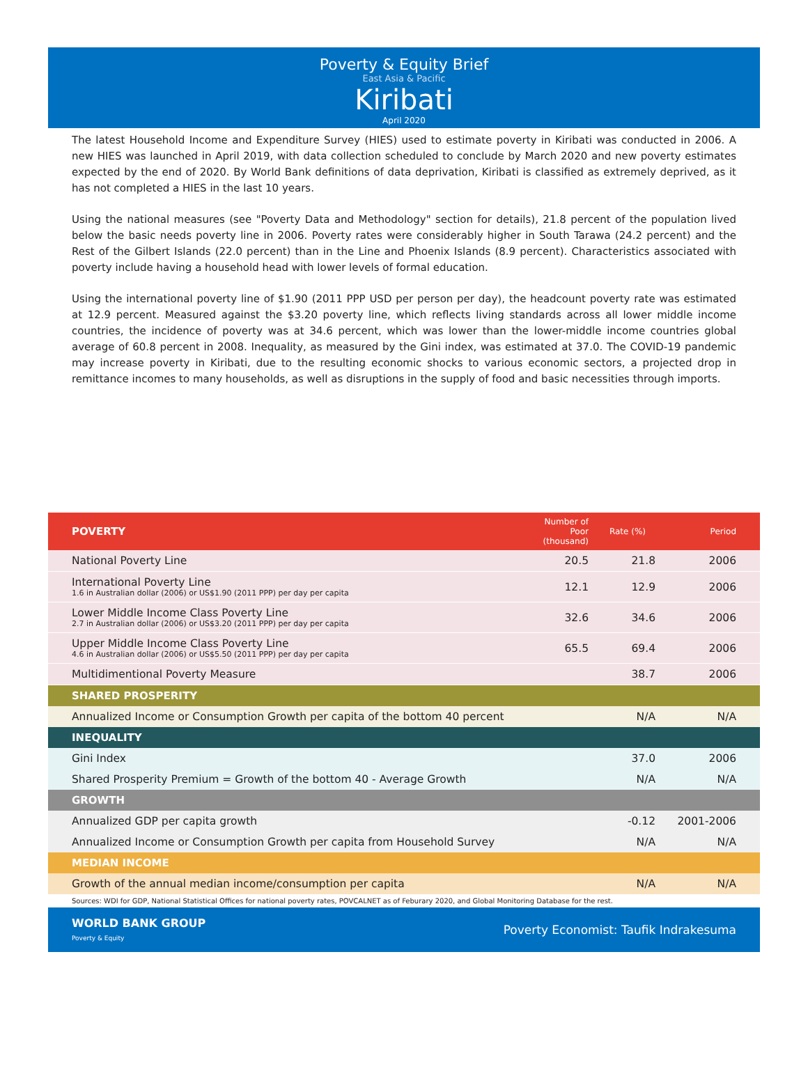Poverty & Equity Brief
East Asia & Pacific
Kiribati
April 2020
The latest Household Income and Expenditure Survey (HIES) used to estimate poverty in Kiribati was conducted in 2006. A new HIES was launched in April 2019, with data collection scheduled to conclude by March 2020 and new poverty estimates expected by the end of 2020. By World Bank definitions of data deprivation, Kiribati is classified as extremely deprived, as it has not completed a HIES in the last 10 years.
Using the national measures (see "Poverty Data and Methodology" section for details), 21.8 percent of the population lived below the basic needs poverty line in 2006. Poverty rates were considerably higher in South Tarawa (24.2 percent) and the Rest of the Gilbert Islands (22.0 percent) than in the Line and Phoenix Islands (8.9 percent). Characteristics associated with poverty include having a household head with lower levels of formal education.
Using the international poverty line of $1.90 (2011 PPP USD per person per day), the headcount poverty rate was estimated at 12.9 percent. Measured against the $3.20 poverty line, which reflects living standards across all lower middle income countries, the incidence of poverty was at 34.6 percent, which was lower than the lower-middle income countries global average of 60.8 percent in 2008. Inequality, as measured by the Gini index, was estimated at 37.0. The COVID-19 pandemic may increase poverty in Kiribati, due to the resulting economic shocks to various economic sectors, a projected drop in remittance incomes to many households, as well as disruptions in the supply of food and basic necessities through imports.
| POVERTY | Number of Poor (thousand) | Rate (%) | Period |
| --- | --- | --- | --- |
| National Poverty Line | 20.5 | 21.8 | 2006 |
| International Poverty Line 1.6 in Australian dollar (2006) or US$1.90 (2011 PPP) per day per capita | 12.1 | 12.9 | 2006 |
| Lower Middle Income Class Poverty Line 2.7 in Australian dollar (2006) or US$3.20 (2011 PPP) per day per capita | 32.6 | 34.6 | 2006 |
| Upper Middle Income Class Poverty Line 4.6 in Australian dollar (2006) or US$5.50 (2011 PPP) per day per capita | 65.5 | 69.4 | 2006 |
| Multidimentional Poverty Measure | | 38.7 | 2006 |
| SHARED PROSPERITY | | | |
| Annualized Income or Consumption Growth per capita of the bottom 40 percent | | N/A | N/A |
| INEQUALITY | | | |
| Gini Index | | 37.0 | 2006 |
| Shared Prosperity Premium = Growth of the bottom 40 - Average Growth | | N/A | N/A |
| GROWTH | | | |
| Annualized GDP per capita growth | | -0.12 | 2001-2006 |
| Annualized Income or Consumption Growth per capita from Household Survey | | N/A | N/A |
| MEDIAN INCOME | | | |
| Growth of the annual median income/consumption per capita | | N/A | N/A |
Sources: WDI for GDP, National Statistical Offices for national poverty rates, POVCALNET as of Feburary 2020, and Global Monitoring Database for the rest.
WORLD BANK GROUP
Poverty & Equity
Poverty Economist: Taufik Indrakesuma